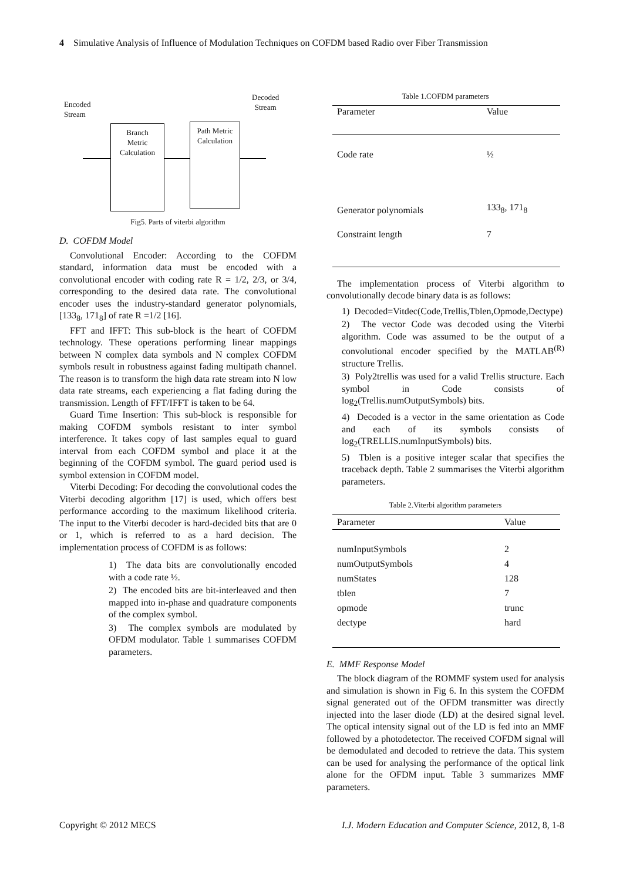4 Simulative Analysis of Influence of Modulation Techniques on COFDM based Radio over Fiber Transmission
Encoded
Stream
Decoded
Stream
Branch
Metric
Calculation
Path Metric
Calculation
Fig5. Parts of viterbi algorithm
D. COFDM Model
Convolutional Encoder: According to the COFDM standard, information data must be encoded with a convolutional encoder with coding rate R = 1/2, 2/3, or 3/4, corresponding to the desired data rate. The convolutional encoder uses the industry-standard generator polynomials, [133<sub>8</sub>, 171<sub>8</sub>] of rate R =1/2 [16].
FFT and IFFT: This sub-block is the heart of COFDM technology. These operations performing linear mappings between N complex data symbols and N complex COFDM symbols result in robustness against fading multipath channel. The reason is to transform the high data rate stream into N low data rate streams, each experiencing a flat fading during the transmission. Length of FFT/IFFT is taken to be 64.
Guard Time Insertion: This sub-block is responsible for making COFDM symbols resistant to inter symbol interference. It takes copy of last samples equal to guard interval from each COFDM symbol and place it at the beginning of the COFDM symbol. The guard period used is symbol extension in COFDM model.
Viterbi Decoding: For decoding the convolutional codes the Viterbi decoding algorithm [17] is used, which offers best performance according to the maximum likelihood criteria. The input to the Viterbi decoder is hard-decided bits that are 0 or 1, which is referred to as a hard decision. The implementation process of COFDM is as follows:
1) The data bits are convolutionally encoded with a code rate ½.
2) The encoded bits are bit-interleaved and then mapped into in-phase and quadrature components of the complex symbol.
3) The complex symbols are modulated by OFDM modulator. Table 1 summarises COFDM parameters.
Table 1.COFDM parameters
| Parameter | Value |
| --- | --- |
| Code rate | ½ |
| Generator polynomials | 133<sub>8</sub>, 171<sub>8</sub> |
| Constraint length | 7 |
The implementation process of Viterbi algorithm to convolutionally decode binary data is as follows:
1) Decoded=Vitdec(Code,Trellis,Tblen,Opmode,Dectype)
2) The vector Code was decoded using the Viterbi algorithm. Code was assumed to be the output of a convolutional encoder specified by the MATLAB<sup>(R)</sup> structure Trellis.
3) Poly2trellis was used for a valid Trellis structure. Each symbol in Code consists of log<sub>2</sub>(Trellis.numOutputSymbols) bits.
4) Decoded is a vector in the same orientation as Code and each of its symbols consists of log<sub>2</sub>(TRELLIS.numInputSymbols) bits.
5) Tblen is a positive integer scalar that specifies the traceback depth. Table 2 summarises the Viterbi algorithm parameters.
Table 2.Viterbi algorithm parameters
| Parameter | Value |
| --- | --- |
| numInputSymbols | 2 |
| numOutputSymbols | 4 |
| numStates | 128 |
| tblen | 7 |
| opmode | trunc |
| dectype | hard |
E. MMF Response Model
The block diagram of the ROMMF system used for analysis and simulation is shown in Fig 6. In this system the COFDM signal generated out of the OFDM transmitter was directly injected into the laser diode (LD) at the desired signal level. The optical intensity signal out of the LD is fed into an MMF followed by a photodetector. The received COFDM signal will be demodulated and decoded to retrieve the data. This system can be used for analysing the performance of the optical link alone for the OFDM input. Table 3 summarizes MMF parameters.
Copyright © 2012 MECS I.J. Modern Education and Computer Science, 2012, 8, 1-8